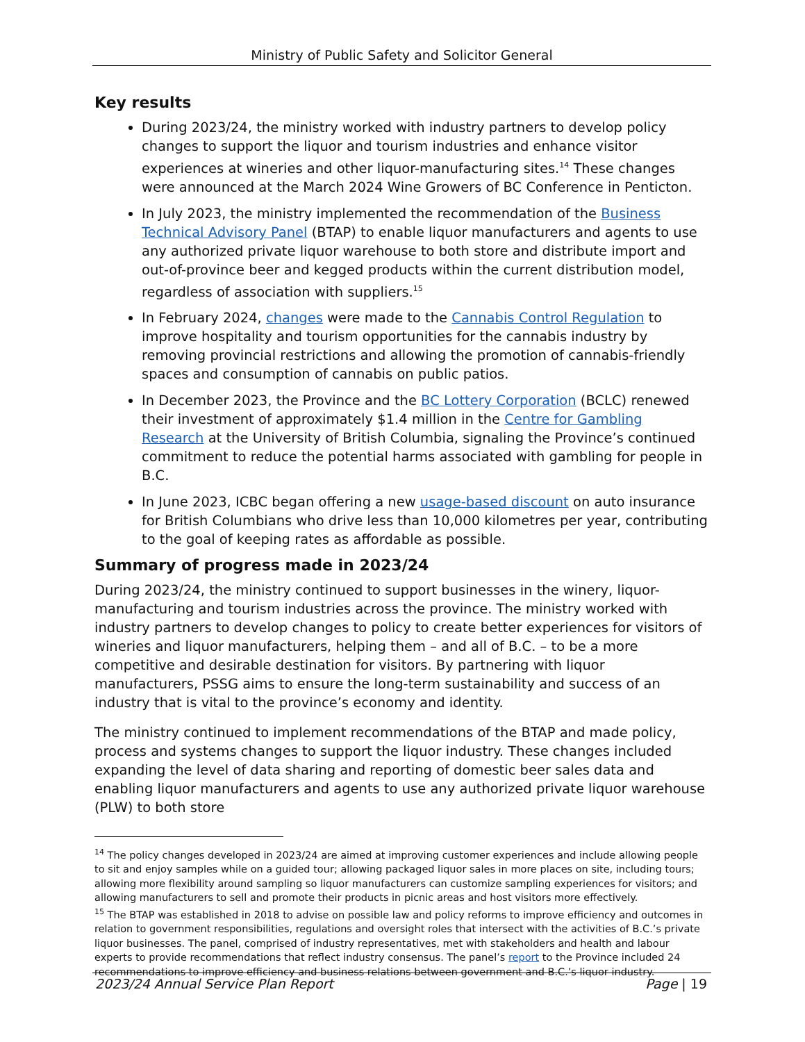Ministry of Public Safety and Solicitor General
Key results
During 2023/24, the ministry worked with industry partners to develop policy changes to support the liquor and tourism industries and enhance visitor experiences at wineries and other liquor-manufacturing sites.<sup>14</sup> These changes were announced at the March 2024 Wine Growers of BC Conference in Penticton.
In July 2023, the ministry implemented the recommendation of the Business Technical Advisory Panel (BTAP) to enable liquor manufacturers and agents to use any authorized private liquor warehouse to both store and distribute import and out-of-province beer and kegged products within the current distribution model, regardless of association with suppliers.<sup>15</sup>
In February 2024, changes were made to the Cannabis Control Regulation to improve hospitality and tourism opportunities for the cannabis industry by removing provincial restrictions and allowing the promotion of cannabis-friendly spaces and consumption of cannabis on public patios.
In December 2023, the Province and the BC Lottery Corporation (BCLC) renewed their investment of approximately $1.4 million in the Centre for Gambling Research at the University of British Columbia, signaling the Province’s continued commitment to reduce the potential harms associated with gambling for people in B.C.
In June 2023, ICBC began offering a new usage-based discount on auto insurance for British Columbians who drive less than 10,000 kilometres per year, contributing to the goal of keeping rates as affordable as possible.
Summary of progress made in 2023/24
During 2023/24, the ministry continued to support businesses in the winery, liquor-manufacturing and tourism industries across the province. The ministry worked with industry partners to develop changes to policy to create better experiences for visitors of wineries and liquor manufacturers, helping them – and all of B.C. – to be a more competitive and desirable destination for visitors. By partnering with liquor manufacturers, PSSG aims to ensure the long-term sustainability and success of an industry that is vital to the province’s economy and identity.
The ministry continued to implement recommendations of the BTAP and made policy, process and systems changes to support the liquor industry. These changes included expanding the level of data sharing and reporting of domestic beer sales data and enabling liquor manufacturers and agents to use any authorized private liquor warehouse (PLW) to both store
<sup>14</sup> The policy changes developed in 2023/24 are aimed at improving customer experiences and include allowing people to sit and enjoy samples while on a guided tour; allowing packaged liquor sales in more places on site, including tours; allowing more flexibility around sampling so liquor manufacturers can customize sampling experiences for visitors; and allowing manufacturers to sell and promote their products in picnic areas and host visitors more effectively.
<sup>15</sup> The BTAP was established in 2018 to advise on possible law and policy reforms to improve efficiency and outcomes in relation to government responsibilities, regulations and oversight roles that intersect with the activities of B.C.’s private liquor businesses. The panel, comprised of industry representatives, met with stakeholders and health and labour experts to provide recommendations that reflect industry consensus. The panel’s report to the Province included 24 recommendations to improve efficiency and business relations between government and B.C.’s liquor industry.
2023/24 Annual Service Plan Report Page | 19